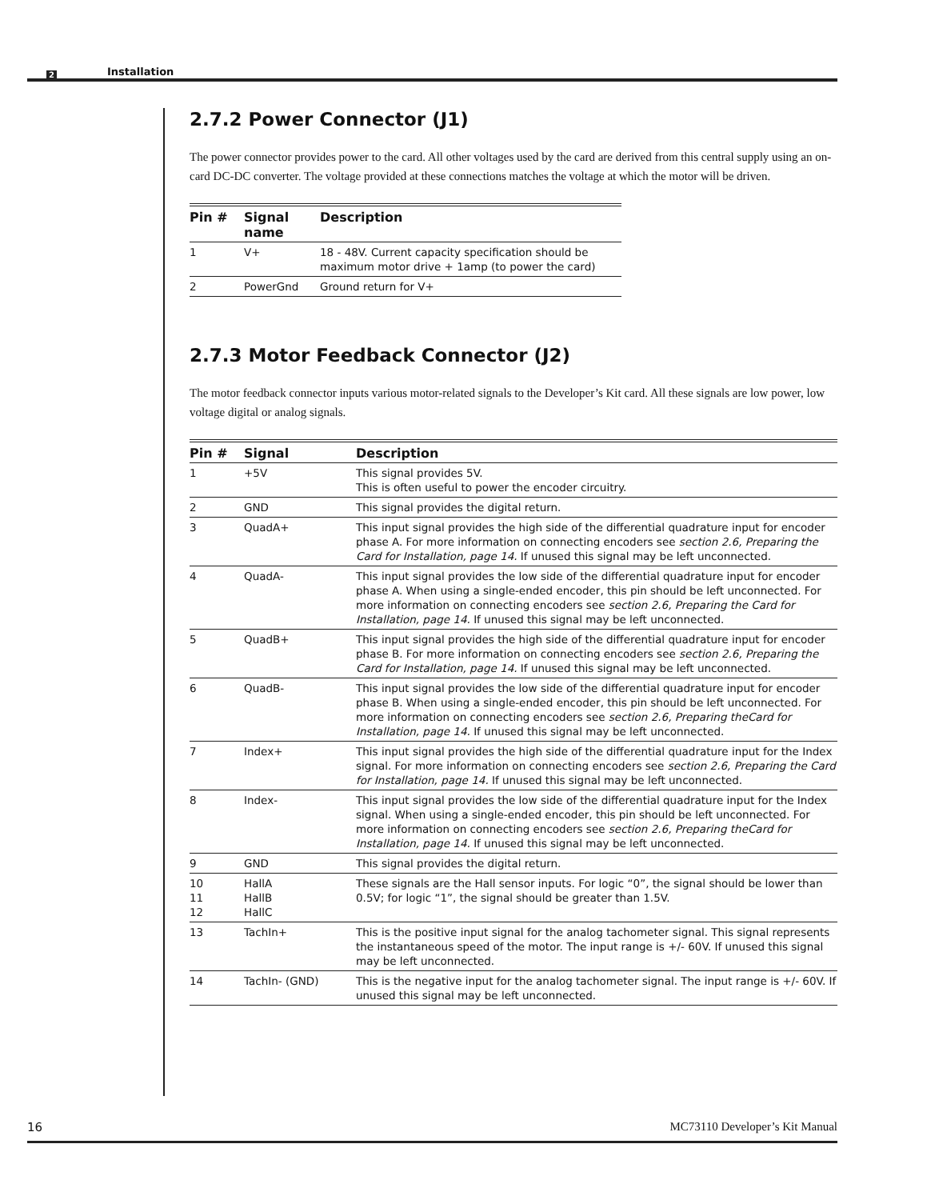2 Installation
2.7.2 Power Connector (J1)
The power connector provides power to the card. All other voltages used by the card are derived from this central supply using an on-card DC-DC converter. The voltage provided at these connections matches the voltage at which the motor will be driven.
| Pin # | Signal name | Description |
| --- | --- | --- |
| 1 | V+ | 18 - 48V. Current capacity specification should be maximum motor drive + 1amp (to power the card) |
| 2 | PowerGnd | Ground return for V+ |
2.7.3 Motor Feedback Connector (J2)
The motor feedback connector inputs various motor-related signals to the Developer’s Kit card. All these signals are low power, low voltage digital or analog signals.
| Pin # | Signal | Description |
| --- | --- | --- |
| 1 | +5V | This signal provides 5V. This is often useful to power the encoder circuitry. |
| 2 | GND | This signal provides the digital return. |
| 3 | QuadA+ | This input signal provides the high side of the differential quadrature input for encoder phase A. For more information on connecting encoders see section 2.6, Preparing the Card for Installation, page 14. If unused this signal may be left unconnected. |
| 4 | QuadA- | This input signal provides the low side of the differential quadrature input for encoder phase A. When using a single-ended encoder, this pin should be left unconnected. For more information on connecting encoders see section 2.6, Preparing the Card for Installation, page 14. If unused this signal may be left unconnected. |
| 5 | QuadB+ | This input signal provides the high side of the differential quadrature input for encoder phase B. For more information on connecting encoders see section 2.6, Preparing the Card for Installation, page 14. If unused this signal may be left unconnected. |
| 6 | QuadB- | This input signal provides the low side of the differential quadrature input for encoder phase B. When using a single-ended encoder, this pin should be left unconnected. For more information on connecting encoders see section 2.6, Preparing theCard for Installation, page 14. If unused this signal may be left unconnected. |
| 7 | Index+ | This input signal provides the high side of the differential quadrature input for the Index signal. For more information on connecting encoders see section 2.6, Preparing the Card for Installation, page 14. If unused this signal may be left unconnected. |
| 8 | Index- | This input signal provides the low side of the differential quadrature input for the Index signal. When using a single-ended encoder, this pin should be left unconnected. For more information on connecting encoders see section 2.6, Preparing theCard for Installation, page 14. If unused this signal may be left unconnected. |
| 9 | GND | This signal provides the digital return. |
| 10 11 12 | HallA HallB HallC | These signals are the Hall sensor inputs. For logic “0”, the signal should be lower than 0.5V; for logic “1”, the signal should be greater than 1.5V. |
| 13 | TachIn+ | This is the positive input signal for the analog tachometer signal. This signal represents the instantaneous speed of the motor. The input range is +/- 60V. If unused this signal may be left unconnected. |
| 14 | TachIn- (GND) | This is the negative input for the analog tachometer signal. The input range is +/- 60V. If unused this signal may be left unconnected. |
16 MC73110 Developer’s Kit Manual